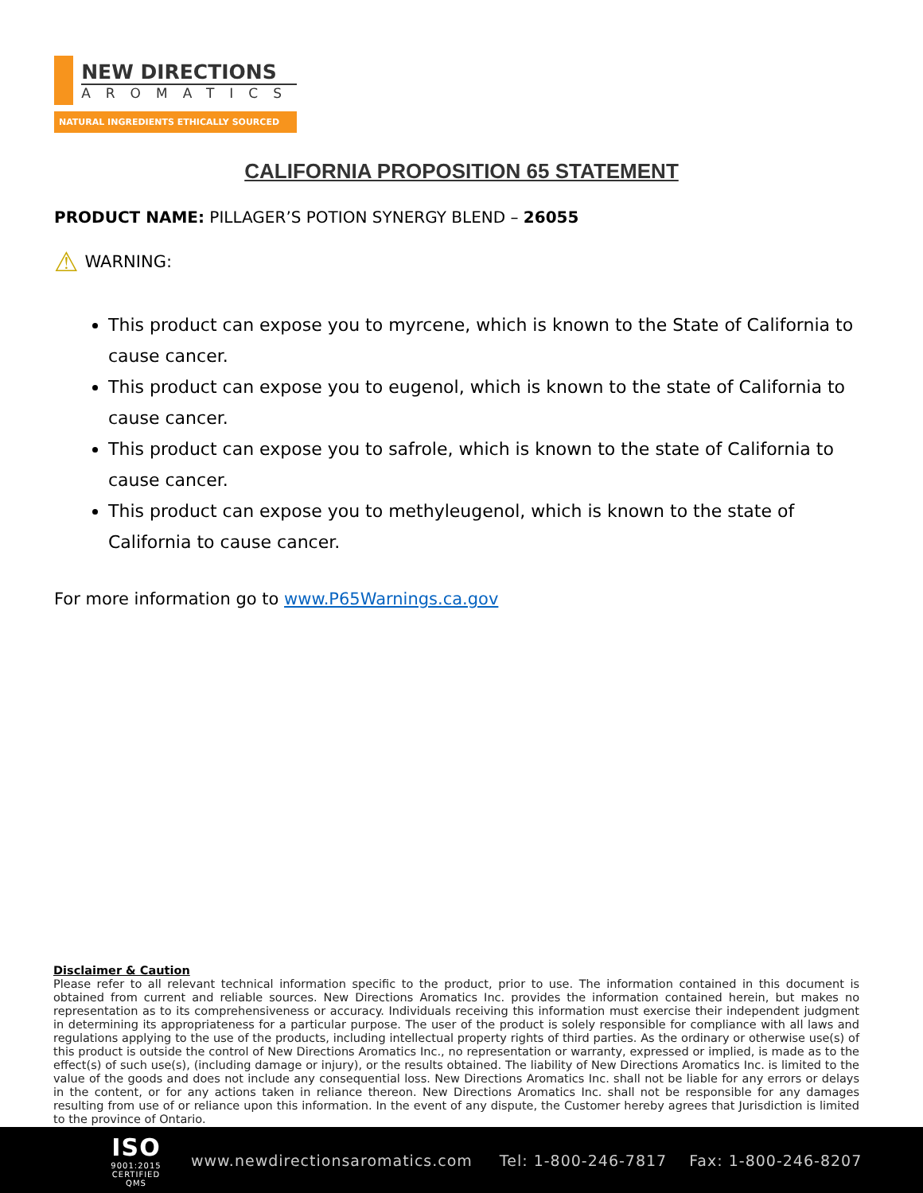NEW DIRECTIONS
AROMATICS
NATURAL INGREDIENTS ETHICALLY SOURCED
CALIFORNIA PROPOSITION 65 STATEMENT
PRODUCT NAME: PILLAGER’S POTION SYNERGY BLEND – 26055
⚠ WARNING:
This product can expose you to myrcene, which is known to the State of California to cause cancer.
This product can expose you to eugenol, which is known to the state of California to cause cancer.
This product can expose you to safrole, which is known to the state of California to cause cancer.
This product can expose you to methyleugenol, which is known to the state of California to cause cancer.
For more information go to www.P65Warnings.ca.gov
Disclaimer & Caution
Please refer to all relevant technical information specific to the product, prior to use. The information contained in this document is obtained from current and reliable sources. New Directions Aromatics Inc. provides the information contained herein, but makes no representation as to its comprehensiveness or accuracy. Individuals receiving this information must exercise their independent judgment in determining its appropriateness for a particular purpose. The user of the product is solely responsible for compliance with all laws and regulations applying to the use of the products, including intellectual property rights of third parties. As the ordinary or otherwise use(s) of this product is outside the control of New Directions Aromatics Inc., no representation or warranty, expressed or implied, is made as to the effect(s) of such use(s), (including damage or injury), or the results obtained. The liability of New Directions Aromatics Inc. is limited to the value of the goods and does not include any consequential loss. New Directions Aromatics Inc. shall not be liable for any errors or delays in the content, or for any actions taken in reliance thereon. New Directions Aromatics Inc. shall not be responsible for any damages resulting from use of or reliance upon this information. In the event of any dispute, the Customer hereby agrees that Jurisdiction is limited to the province of Ontario.
ISO
9001:2015
CERTIFIED QMS
www.newdirectionsaromatics.com Tel: 1-800-246-7817 Fax: 1-800-246-8207